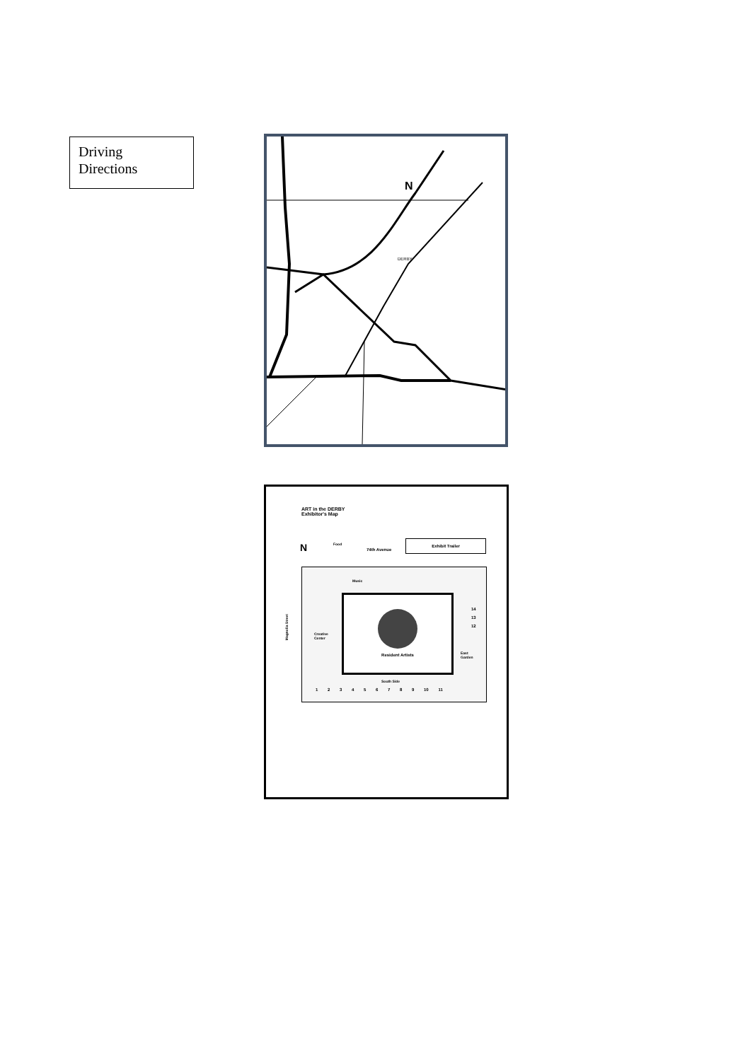Driving Directions
N
DERBY
ART in the DERBY
Exhibitor's Map
N Food
74th Avenue
Exhibit Trailer
Resident Artists
Music
Creative
Center
East
Garden
South Side
14
13
12
1 2 3 4 5 6 7 8 9 10 11
Magnolia Street